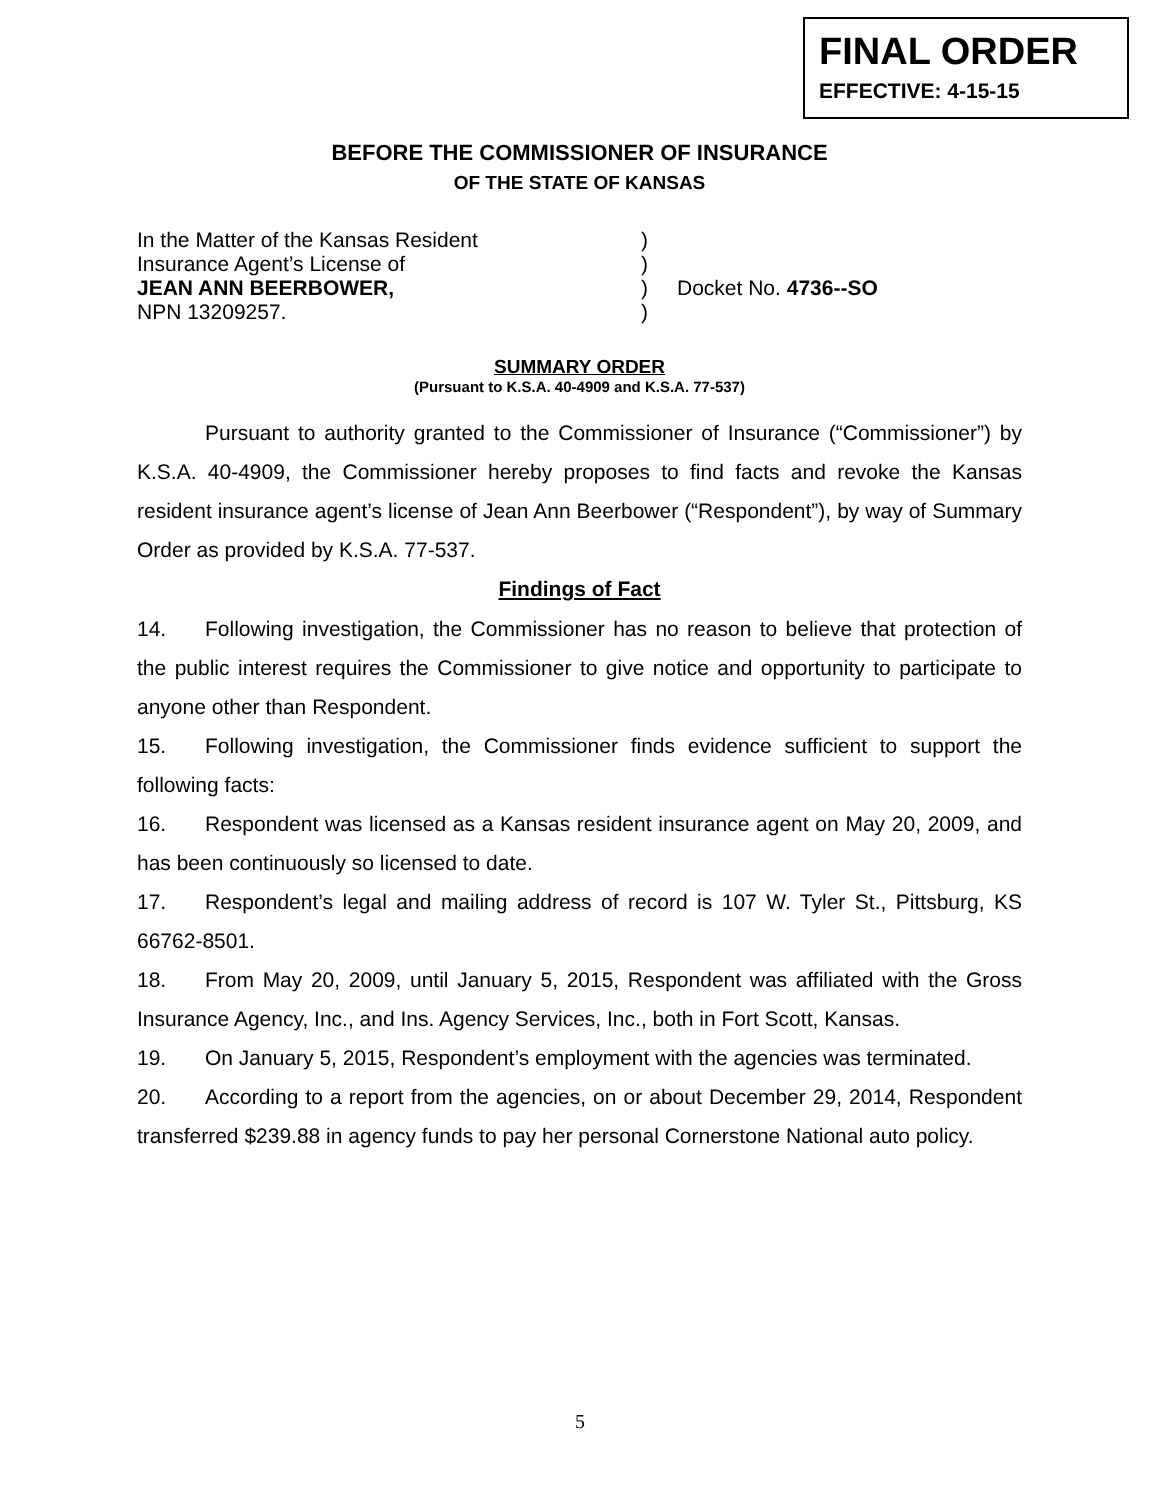FINAL ORDER
EFFECTIVE: 4-15-15
BEFORE THE COMMISSIONER OF INSURANCE
OF THE STATE OF KANSAS
In the Matter of the Kansas Resident
)
Insurance Agent’s License of
)
JEAN ANN BEERBOWER,
)
Docket No. 4736--SO
NPN 13209257.
)
SUMMARY ORDER
(Pursuant to K.S.A. 40-4909 and K.S.A. 77-537)
Pursuant to authority granted to the Commissioner of Insurance (“Commissioner”) by K.S.A. 40-4909, the Commissioner hereby proposes to find facts and revoke the Kansas resident insurance agent’s license of Jean Ann Beerbower (“Respondent”), by way of Summary Order as provided by K.S.A. 77-537.
Findings of Fact
14. Following investigation, the Commissioner has no reason to believe that protection of the public interest requires the Commissioner to give notice and opportunity to participate to anyone other than Respondent.
15. Following investigation, the Commissioner finds evidence sufficient to support the following facts:
16. Respondent was licensed as a Kansas resident insurance agent on May 20, 2009, and has been continuously so licensed to date.
17. Respondent’s legal and mailing address of record is 107 W. Tyler St., Pittsburg, KS 66762-8501.
18. From May 20, 2009, until January 5, 2015, Respondent was affiliated with the Gross Insurance Agency, Inc., and Ins. Agency Services, Inc., both in Fort Scott, Kansas.
19. On January 5, 2015, Respondent’s employment with the agencies was terminated.
20. According to a report from the agencies, on or about December 29, 2014, Respondent transferred $239.88 in agency funds to pay her personal Cornerstone National auto policy.
5